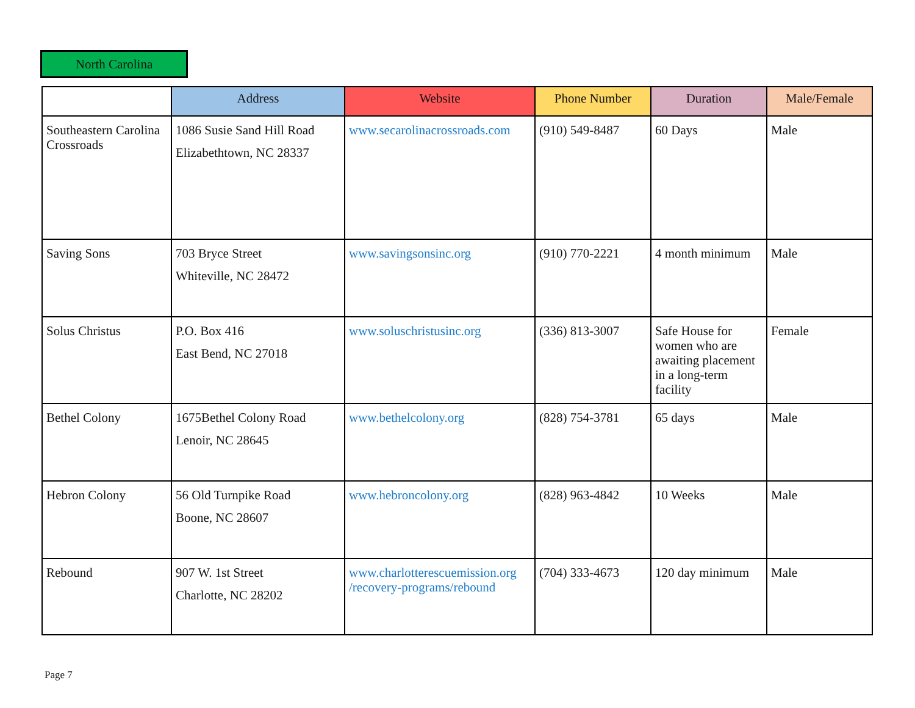North Carolina
| | Address | Website | Phone Number | Duration | Male/Female |
| --- | --- | --- | --- | --- | --- |
| Southeastern Carolina Crossroads | 1086 Susie Sand Hill Road Elizabethtown, NC 28337 | www.secarolinacrossroads.com | (910) 549-8487 | 60 Days | Male |
| Saving Sons | 703 Bryce Street Whiteville, NC 28472 | www.savingsonsinc.org | (910) 770-2221 | 4 month minimum | Male |
| Solus Christus | P.O. Box 416 East Bend, NC 27018 | www.soluschristusinc.org | (336) 813-3007 | Safe House for women who are awaiting placement in a long-term facility | Female |
| Bethel Colony | 1675Bethel Colony Road Lenoir, NC 28645 | www.bethelcolony.org | (828) 754-3781 | 65 days | Male |
| Hebron Colony | 56 Old Turnpike Road Boone, NC 28607 | www.hebroncolony.org | (828) 963-4842 | 10 Weeks | Male |
| Rebound | 907 W. 1st Street Charlotte, NC 28202 | www.charlotterescuemission.org /recovery-programs/rebound | (704) 333-4673 | 120 day minimum | Male |
Page 7